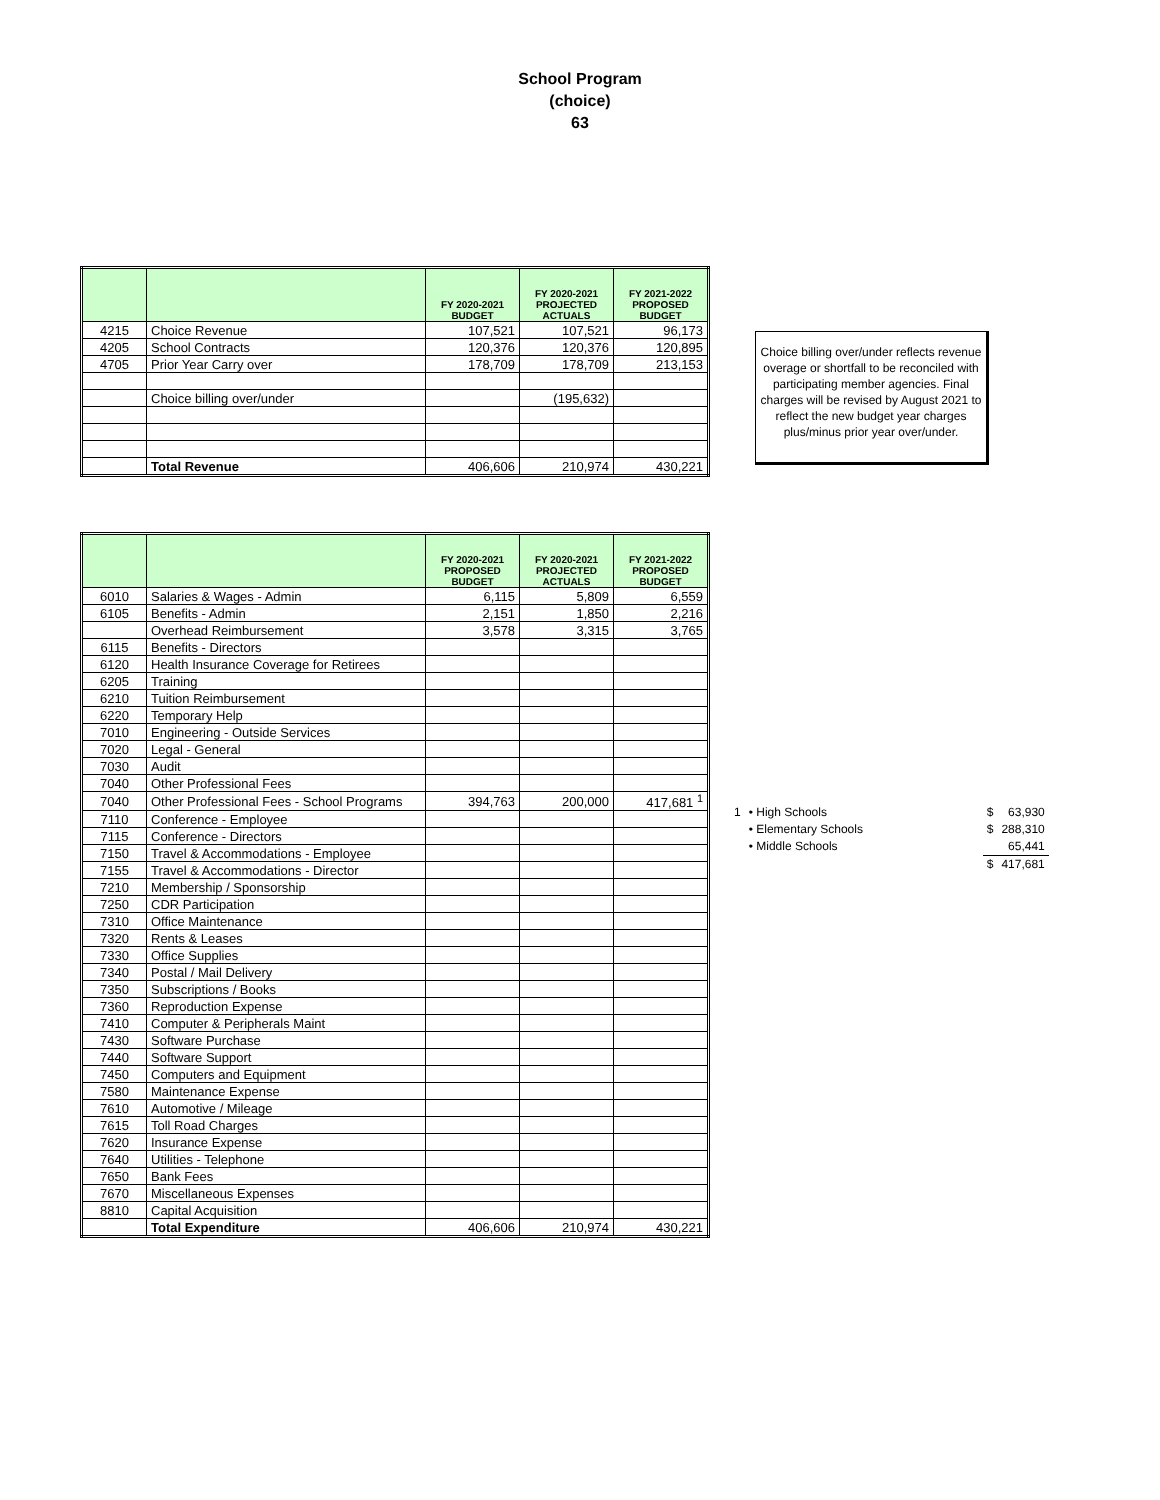School Program
(choice)
63
| | | FY 2020-2021 BUDGET | FY 2020-2021 PROJECTED ACTUALS | FY 2021-2022 PROPOSED BUDGET |
| --- | --- | --- | --- | --- |
| 4215 | Choice Revenue | 107,521 | 107,521 | 96,173 |
| 4205 | School Contracts | 120,376 | 120,376 | 120,895 |
| 4705 | Prior Year Carry over | 178,709 | 178,709 | 213,153 |
| | Choice billing over/under | | (195,632) | |
| | Total Revenue | 406,606 | 210,974 | 430,221 |
Choice billing over/under reflects revenue overage or shortfall to be reconciled with participating member agencies. Final charges will be revised by August 2021 to reflect the new budget year charges plus/minus prior year over/under.
| | | FY 2020-2021 PROPOSED BUDGET | FY 2020-2021 PROJECTED ACTUALS | FY 2021-2022 PROPOSED BUDGET |
| --- | --- | --- | --- | --- |
| 6010 | Salaries & Wages - Admin | 6,115 | 5,809 | 6,559 |
| 6105 | Benefits - Admin | 2,151 | 1,850 | 2,216 |
| | Overhead Reimbursement | 3,578 | 3,315 | 3,765 |
| 6115 | Benefits - Directors | | | |
| 6120 | Health Insurance Coverage for Retirees | | | |
| 6205 | Training | | | |
| 6210 | Tuition Reimbursement | | | |
| 6220 | Temporary Help | | | |
| 7010 | Engineering - Outside Services | | | |
| 7020 | Legal - General | | | |
| 7030 | Audit | | | |
| 7040 | Other Professional Fees | | | |
| 7040 | Other Professional Fees - School Programs | 394,763 | 200,000 | 417,681 <sup>1</sup> |
| 7110 | Conference - Employee | | | |
| 7115 | Conference - Directors | | | |
| 7150 | Travel & Accommodations - Employee | | | |
| 7155 | Travel & Accommodations - Director | | | |
| 7210 | Membership / Sponsorship | | | |
| 7250 | CDR Participation | | | |
| 7310 | Office Maintenance | | | |
| 7320 | Rents & Leases | | | |
| 7330 | Office Supplies | | | |
| 7340 | Postal / Mail Delivery | | | |
| 7350 | Subscriptions / Books | | | |
| 7360 | Reproduction Expense | | | |
| 7410 | Computer & Peripherals Maint | | | |
| 7430 | Software Purchase | | | |
| 7440 | Software Support | | | |
| 7450 | Computers and Equipment | | | |
| 7580 | Maintenance Expense | | | |
| 7610 | Automotive / Mileage | | | |
| 7615 | Toll Road Charges | | | |
| 7620 | Insurance Expense | | | |
| 7640 | Utilities - Telephone | | | |
| 7650 | Bank Fees | | | |
| 7670 | Miscellaneous Expenses | | | |
| 8810 | Capital Acquisition | | | |
| | Total Expenditure | 406,606 | 210,974 | 430,221 |
| 1 | • High Schools | $ | 63,930 |
| | • Elementary Schools | $ | 288,310 |
| | • Middle Schools | | 65,441 |
| | | $ | 417,681 |